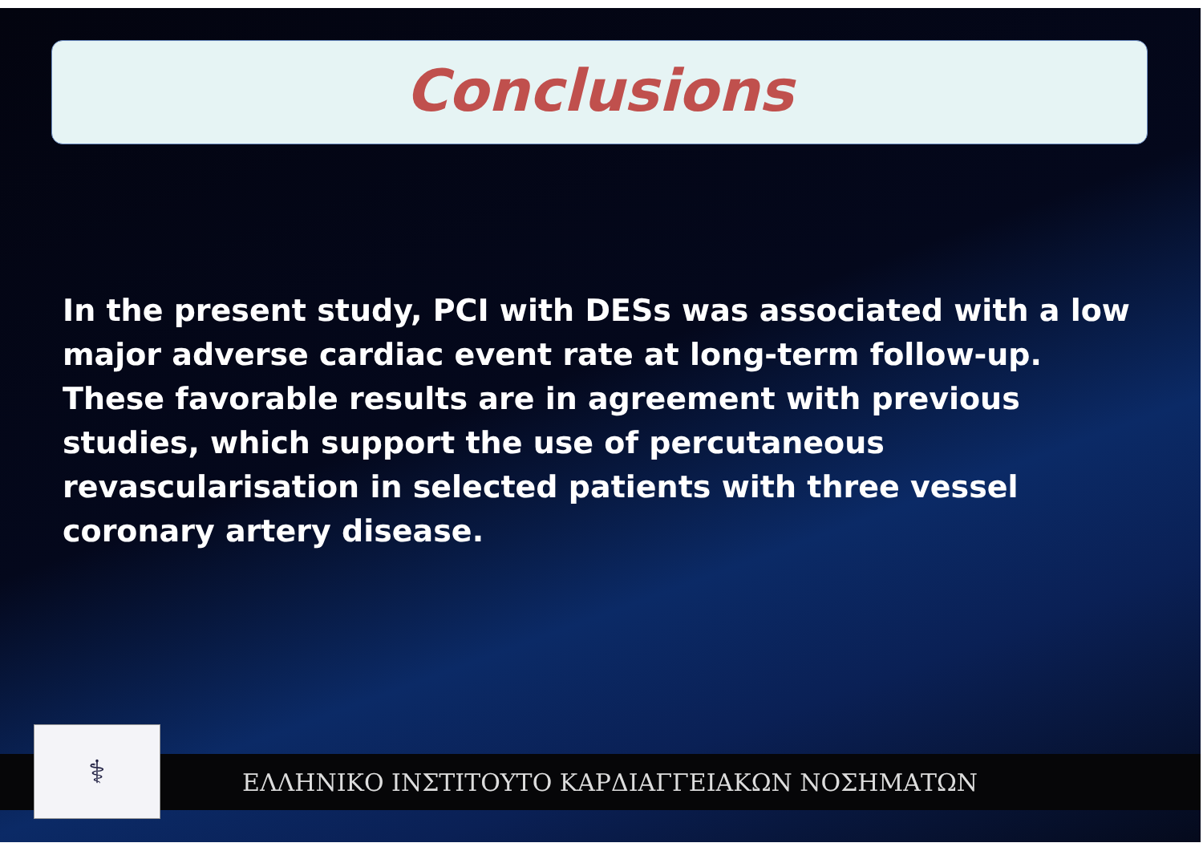Conclusions
In the present study, PCI with DESs was associated with a low major adverse cardiac event rate at long-term follow-up. These favorable results are in agreement with previous studies, which support the use of percutaneous revascularisation in selected patients with three vessel coronary artery disease.
⚕
ΕΛΛΗΝΙΚΟ ΙΝΣΤΙΤΟΥΤΟ ΚΑΡΔΙΑΓΓΕΙΑΚΩΝ ΝΟΣΗΜΑΤΩΝ